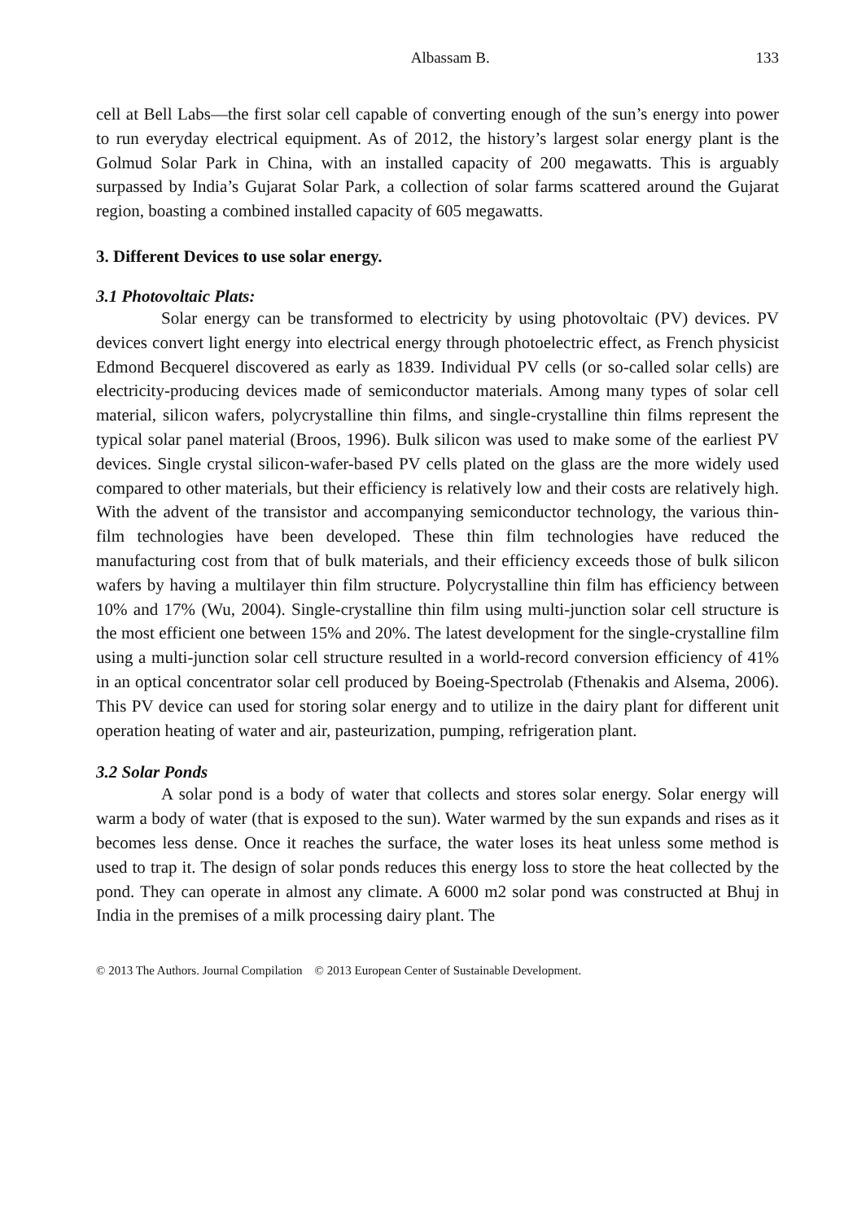Albassam B. 133
cell at Bell Labs—the first solar cell capable of converting enough of the sun’s energy into power to run everyday electrical equipment. As of 2012, the history’s largest solar energy plant is the Golmud Solar Park in China, with an installed capacity of 200 megawatts. This is arguably surpassed by India’s Gujarat Solar Park, a collection of solar farms scattered around the Gujarat region, boasting a combined installed capacity of 605 megawatts.
3. Different Devices to use solar energy.
3.1 Photovoltaic Plats:
Solar energy can be transformed to electricity by using photovoltaic (PV) devices. PV devices convert light energy into electrical energy through photoelectric effect, as French physicist Edmond Becquerel discovered as early as 1839. Individual PV cells (or so-called solar cells) are electricity-producing devices made of semiconductor materials. Among many types of solar cell material, silicon wafers, polycrystalline thin films, and single-crystalline thin films represent the typical solar panel material (Broos, 1996). Bulk silicon was used to make some of the earliest PV devices. Single crystal silicon-wafer-based PV cells plated on the glass are the more widely used compared to other materials, but their efficiency is relatively low and their costs are relatively high. With the advent of the transistor and accompanying semiconductor technology, the various thin-film technologies have been developed. These thin film technologies have reduced the manufacturing cost from that of bulk materials, and their efficiency exceeds those of bulk silicon wafers by having a multilayer thin film structure. Polycrystalline thin film has efficiency between 10% and 17% (Wu, 2004). Single-crystalline thin film using multi-junction solar cell structure is the most efficient one between 15% and 20%. The latest development for the single-crystalline film using a multi-junction solar cell structure resulted in a world-record conversion efficiency of 41% in an optical concentrator solar cell produced by Boeing-Spectrolab (Fthenakis and Alsema, 2006). This PV device can used for storing solar energy and to utilize in the dairy plant for different unit operation heating of water and air, pasteurization, pumping, refrigeration plant.
3.2 Solar Ponds
A solar pond is a body of water that collects and stores solar energy. Solar energy will warm a body of water (that is exposed to the sun). Water warmed by the sun expands and rises as it becomes less dense. Once it reaches the surface, the water loses its heat unless some method is used to trap it. The design of solar ponds reduces this energy loss to store the heat collected by the pond. They can operate in almost any climate. A 6000 m2 solar pond was constructed at Bhuj in India in the premises of a milk processing dairy plant. The
© 2013 The Authors. Journal Compilation © 2013 European Center of Sustainable Development.